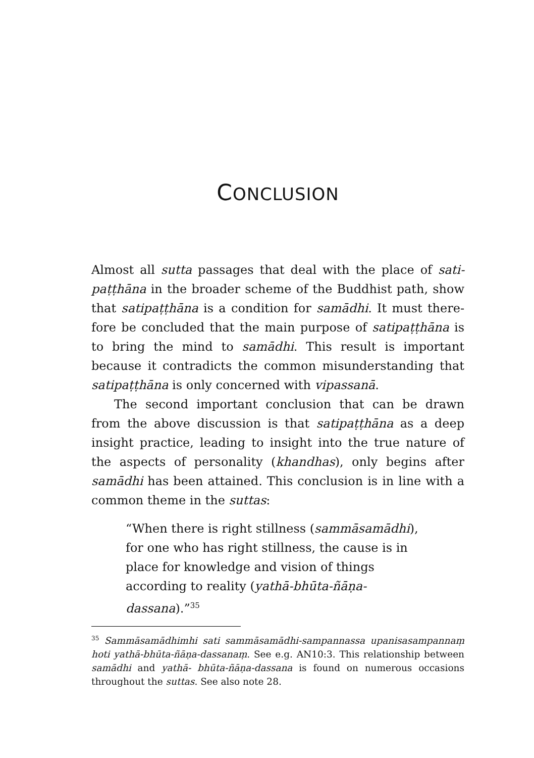CONCLUSION
Almost all sutta passages that deal with the place of sati­paṭṭhāna in the broader scheme of the Buddhist path, show that satipaṭṭhāna is a condition for samādhi. It must there­fore be concluded that the main purpose of satipaṭṭhāna is to bring the mind to samādhi. This result is important because it contradicts the common misunderstanding that satipaṭṭhāna is only concerned with vipassanā.
The second important conclusion that can be drawn from the above discussion is that satipaṭṭhāna as a deep insight practice, leading to insight into the true nature of the aspects of personality (khandhas), only begins after samādhi has been attained. This conclusion is in line with a common theme in the suttas:
“When there is right stillness (sammāsamādhi), for one who has right stillness, the cause is in place for knowledge and vision of things according to reality (yathā-bhūta-ñāṇa-dassana).”<sup>35</sup>
<sup>35</sup> Sammāsamādhimhi sati sammāsamādhi-sampannassa upanisa­sampannaṃ hoti yathā-bhūta-ñāṇa-dassanaṃ. See e.g. AN10:3. This relationship between samādhi and yathā- bhūta-ñāṇa-dassana is found on numerous occasions throughout the suttas. See also note 28.